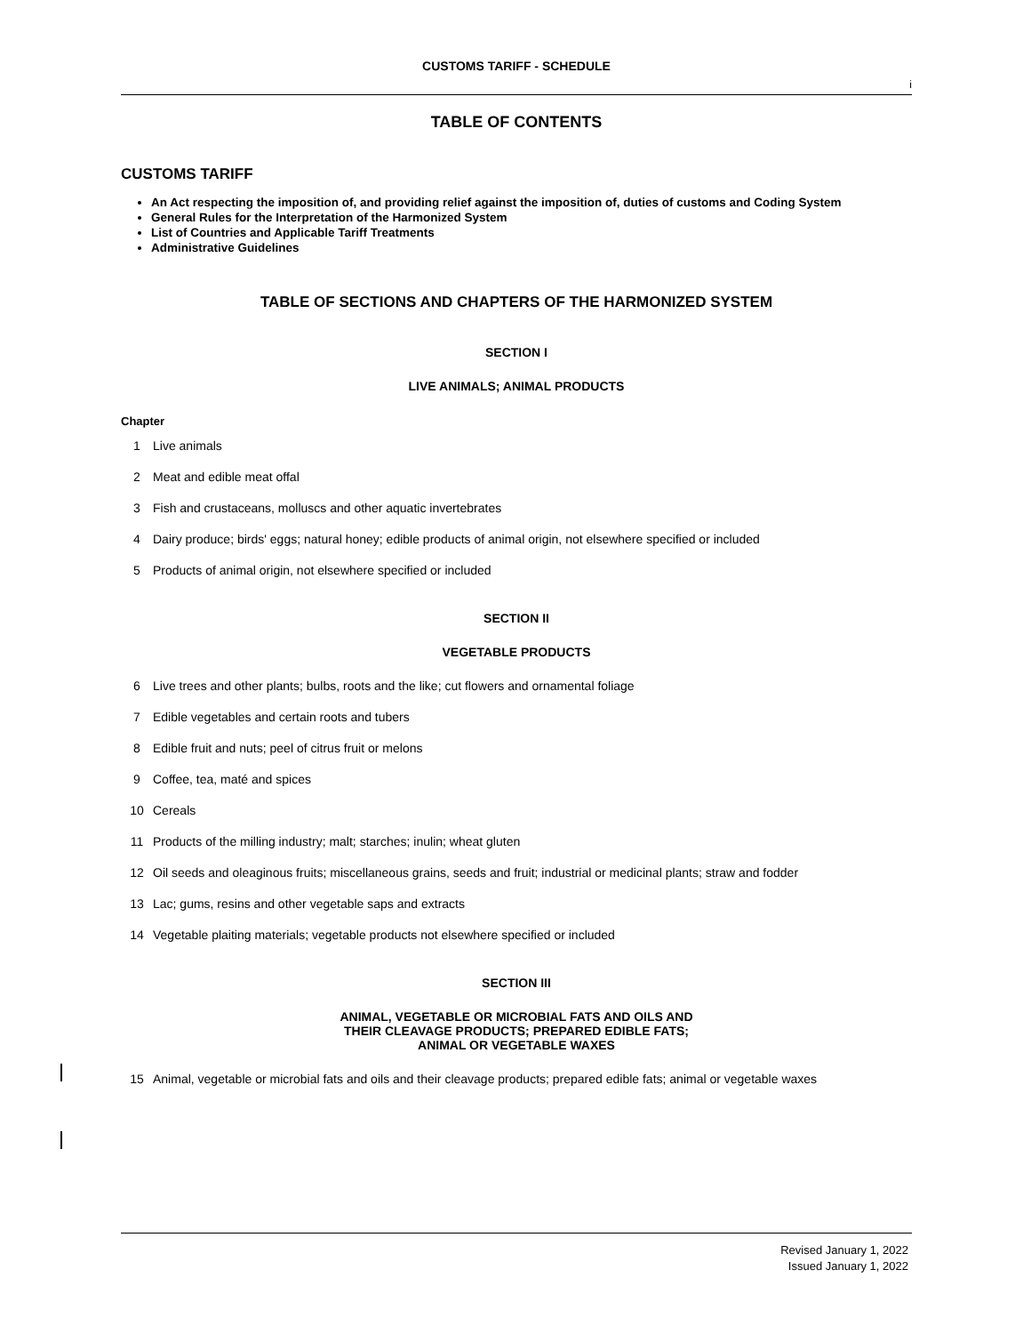CUSTOMS TARIFF - SCHEDULE
i
TABLE OF CONTENTS
CUSTOMS TARIFF
An Act respecting the imposition of, and providing relief against the imposition of, duties of customs and Coding System
General Rules for the Interpretation of the Harmonized System
List of Countries and Applicable Tariff Treatments
Administrative Guidelines
TABLE OF SECTIONS AND CHAPTERS OF THE HARMONIZED SYSTEM
SECTION I
LIVE ANIMALS; ANIMAL PRODUCTS
Chapter
1 Live animals
2 Meat and edible meat offal
3 Fish and crustaceans, molluscs and other aquatic invertebrates
4 Dairy produce; birds' eggs; natural honey; edible products of animal origin, not elsewhere specified or included
5 Products of animal origin, not elsewhere specified or included
SECTION II
VEGETABLE PRODUCTS
6 Live trees and other plants; bulbs, roots and the like; cut flowers and ornamental foliage
7 Edible vegetables and certain roots and tubers
8 Edible fruit and nuts; peel of citrus fruit or melons
9 Coffee, tea, maté and spices
10 Cereals
11 Products of the milling industry; malt; starches; inulin; wheat gluten
12 Oil seeds and oleaginous fruits; miscellaneous grains, seeds and fruit; industrial or medicinal plants; straw and fodder
13 Lac; gums, resins and other vegetable saps and extracts
14 Vegetable plaiting materials; vegetable products not elsewhere specified or included
SECTION III
ANIMAL, VEGETABLE OR MICROBIAL FATS AND OILS AND
THEIR CLEAVAGE PRODUCTS; PREPARED EDIBLE FATS;
ANIMAL OR VEGETABLE WAXES
15 Animal, vegetable or microbial fats and oils and their cleavage products; prepared edible fats; animal or vegetable waxes
Revised January 1, 2022
Issued January 1, 2022